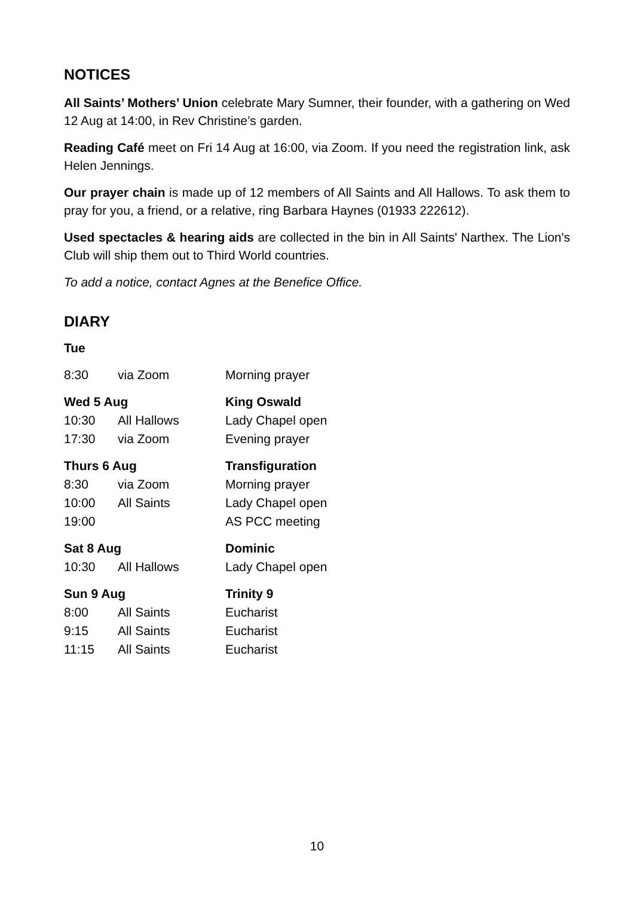NOTICES
All Saints’ Mothers’ Union celebrate Mary Sumner, their founder, with a gathering on Wed 12 Aug at 14:00, in Rev Christine’s garden.
Reading Café meet on Fri 14 Aug at 16:00, via Zoom. If you need the registration link, ask Helen Jennings.
Our prayer chain is made up of 12 members of All Saints and All Hallows. To ask them to pray for you, a friend, or a relative, ring Barbara Haynes (01933 222612).
Used spectacles & hearing aids are collected in the bin in All Saints' Narthex. The Lion's Club will ship them out to Third World countries.
To add a notice, contact Agnes at the Benefice Office.
DIARY
| Tue | | |
| 8:30 | via Zoom | Morning prayer |
| Wed 5 Aug | | King Oswald |
| 10:30 | All Hallows | Lady Chapel open |
| 17:30 | via Zoom | Evening prayer |
| Thurs 6 Aug | | Transfiguration |
| 8:30 | via Zoom | Morning prayer |
| 10:00 | All Saints | Lady Chapel open |
| 19:00 | | AS PCC meeting |
| Sat 8 Aug | | Dominic |
| 10:30 | All Hallows | Lady Chapel open |
| Sun 9 Aug | | Trinity 9 |
| 8:00 | All Saints | Eucharist |
| 9:15 | All Saints | Eucharist |
| 11:15 | All Saints | Eucharist |
10